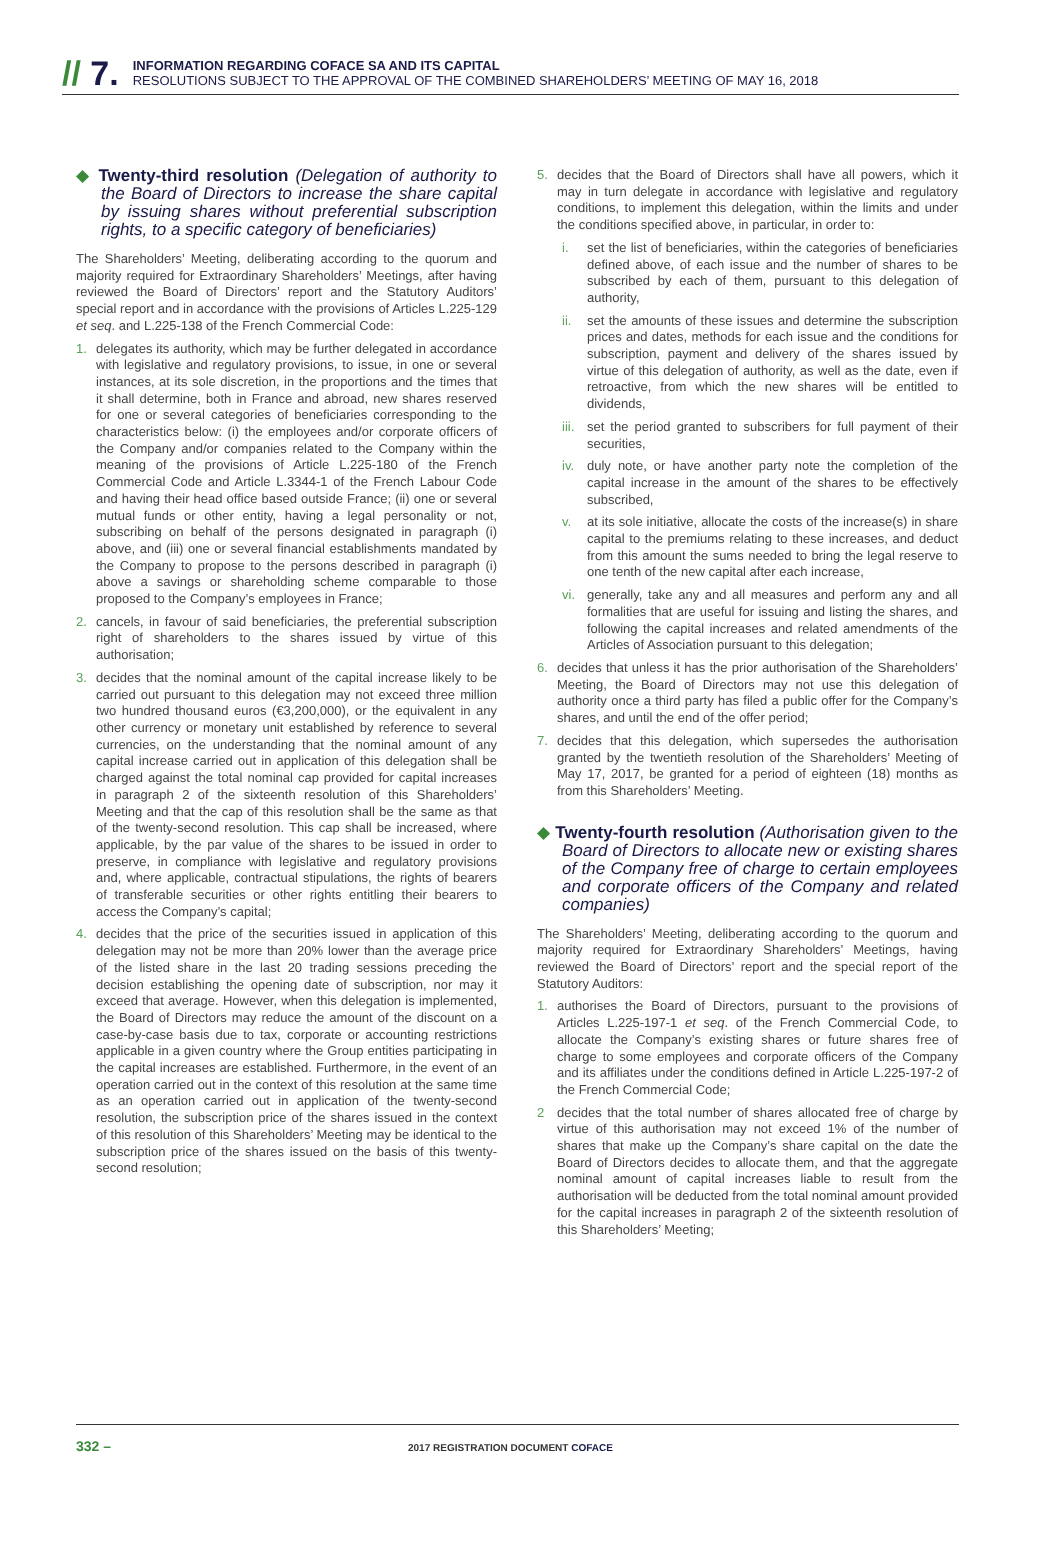// 7.
INFORMATION REGARDING COFACE SA AND ITS CAPITAL
RESOLUTIONS SUBJECT TO THE APPROVAL OF THE COMBINED SHAREHOLDERS’ MEETING OF MAY 16, 2018
◆ Twenty-third resolution (Delegation of authority to the Board of Directors to increase the share capital by issuing shares without preferential subscription rights, to a specific category of beneficiaries)
The Shareholders’ Meeting, deliberating according to the quorum and majority required for Extraordinary Shareholders’ Meetings, after having reviewed the Board of Directors’ report and the Statutory Auditors’ special report and in accordance with the provisions of Articles L.225-129 et seq. and L.225-138 of the French Commercial Code:
1. delegates its authority, which may be further delegated in accordance with legislative and regulatory provisions, to issue, in one or several instances, at its sole discretion, in the proportions and the times that it shall determine, both in France and abroad, new shares reserved for one or several categories of beneficiaries corresponding to the characteristics below: (i) the employees and/or corporate officers of the Company and/or companies related to the Company within the meaning of the provisions of Article L.225-180 of the French Commercial Code and Article L.3344-1 of the French Labour Code and having their head office based outside France; (ii) one or several mutual funds or other entity, having a legal personality or not, subscribing on behalf of the persons designated in paragraph (i) above, and (iii) one or several financial establishments mandated by the Company to propose to the persons described in paragraph (i) above a savings or shareholding scheme comparable to those proposed to the Company’s employees in France;
2. cancels, in favour of said beneficiaries, the preferential subscription right of shareholders to the shares issued by virtue of this authorisation;
3. decides that the nominal amount of the capital increase likely to be carried out pursuant to this delegation may not exceed three million two hundred thousand euros (€3,200,000), or the equivalent in any other currency or monetary unit established by reference to several currencies, on the understanding that the nominal amount of any capital increase carried out in application of this delegation shall be charged against the total nominal cap provided for capital increases in paragraph 2 of the sixteenth resolution of this Shareholders’ Meeting and that the cap of this resolution shall be the same as that of the twenty-second resolution. This cap shall be increased, where applicable, by the par value of the shares to be issued in order to preserve, in compliance with legislative and regulatory provisions and, where applicable, contractual stipulations, the rights of bearers of transferable securities or other rights entitling their bearers to access the Company’s capital;
4. decides that the price of the securities issued in application of this delegation may not be more than 20% lower than the average price of the listed share in the last 20 trading sessions preceding the decision establishing the opening date of subscription, nor may it exceed that average. However, when this delegation is implemented, the Board of Directors may reduce the amount of the discount on a case-by-case basis due to tax, corporate or accounting restrictions applicable in a given country where the Group entities participating in the capital increases are established. Furthermore, in the event of an operation carried out in the context of this resolution at the same time as an operation carried out in application of the twenty-second resolution, the subscription price of the shares issued in the context of this resolution of this Shareholders’ Meeting may be identical to the subscription price of the shares issued on the basis of this twenty-second resolution;
5. decides that the Board of Directors shall have all powers, which it may in turn delegate in accordance with legislative and regulatory conditions, to implement this delegation, within the limits and under the conditions specified above, in particular, in order to:
i. set the list of beneficiaries, within the categories of beneficiaries defined above, of each issue and the number of shares to be subscribed by each of them, pursuant to this delegation of authority,
ii. set the amounts of these issues and determine the subscription prices and dates, methods for each issue and the conditions for subscription, payment and delivery of the shares issued by virtue of this delegation of authority, as well as the date, even if retroactive, from which the new shares will be entitled to dividends,
iii. set the period granted to subscribers for full payment of their securities,
iv. duly note, or have another party note the completion of the capital increase in the amount of the shares to be effectively subscribed,
v. at its sole initiative, allocate the costs of the increase(s) in share capital to the premiums relating to these increases, and deduct from this amount the sums needed to bring the legal reserve to one tenth of the new capital after each increase,
vi. generally, take any and all measures and perform any and all formalities that are useful for issuing and listing the shares, and following the capital increases and related amendments of the Articles of Association pursuant to this delegation;
6. decides that unless it has the prior authorisation of the Shareholders’ Meeting, the Board of Directors may not use this delegation of authority once a third party has filed a public offer for the Company’s shares, and until the end of the offer period;
7. decides that this delegation, which supersedes the authorisation granted by the twentieth resolution of the Shareholders’ Meeting of May 17, 2017, be granted for a period of eighteen (18) months as from this Shareholders’ Meeting.
◆ Twenty-fourth resolution (Authorisation given to the Board of Directors to allocate new or existing shares of the Company free of charge to certain employees and corporate officers of the Company and related companies)
The Shareholders’ Meeting, deliberating according to the quorum and majority required for Extraordinary Shareholders’ Meetings, having reviewed the Board of Directors’ report and the special report of the Statutory Auditors:
1. authorises the Board of Directors, pursuant to the provisions of Articles L.225-197-1 et seq. of the French Commercial Code, to allocate the Company’s existing shares or future shares free of charge to some employees and corporate officers of the Company and its affiliates under the conditions defined in Article L.225-197-2 of the French Commercial Code;
2 decides that the total number of shares allocated free of charge by virtue of this authorisation may not exceed 1% of the number of shares that make up the Company’s share capital on the date the Board of Directors decides to allocate them, and that the aggregate nominal amount of capital increases liable to result from the authorisation will be deducted from the total nominal amount provided for the capital increases in paragraph 2 of the sixteenth resolution of this Shareholders’ Meeting;
332 –
2017 REGISTRATION DOCUMENT COFACE